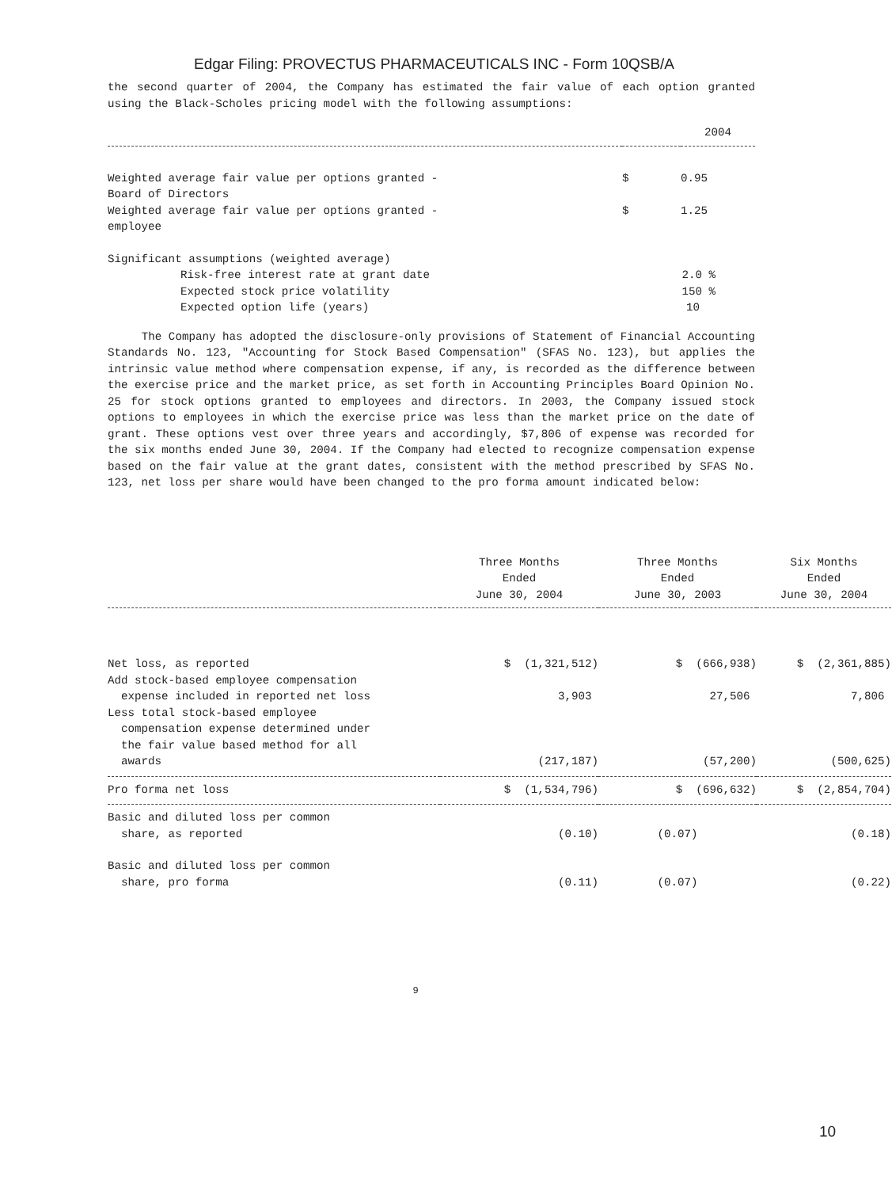Edgar Filing: PROVECTUS PHARMACEUTICALS INC - Form 10QSB/A
the second quarter of 2004, the Company has estimated the fair value of each option granted using the Black-Scholes pricing model with the following assumptions:
| | | 2004 |
| Weighted average fair value per options granted - Board of Directors | $ | 0.95 |
| Weighted average fair value per options granted - employee | $ | 1.25 |
| Significant assumptions (weighted average) | | |
| Risk-free interest rate at grant date | | 2.0 % |
| Expected stock price volatility | | 150 % |
| Expected option life (years) | | 10 |
The Company has adopted the disclosure-only provisions of Statement of Financial Accounting Standards No. 123, "Accounting for Stock Based Compensation" (SFAS No. 123), but applies the intrinsic value method where compensation expense, if any, is recorded as the difference between the exercise price and the market price, as set forth in Accounting Principles Board Opinion No. 25 for stock options granted to employees and directors. In 2003, the Company issued stock options to employees in which the exercise price was less than the market price on the date of grant. These options vest over three years and accordingly, $7,806 of expense was recorded for the six months ended June 30, 2004. If the Company had elected to recognize compensation expense based on the fair value at the grant dates, consistent with the method prescribed by SFAS No. 123, net loss per share would have been changed to the pro forma amount indicated below:
| | Three Months Ended June 30, 2004 | Three Months Ended June 30, 2003 | Six Months Ended June 30, 2004 |
| --- | --- | --- | --- |
| Net loss, as reported | $ (1,321,512) | $ (666,938) | $ (2,361,885) |
| Add stock-based employee compensation expense included in reported net loss | 3,903 | 27,506 | 7,806 |
| Less total stock-based employee compensation expense determined under the fair value based method for all awards | (217,187) | (57,200) | (500,625) |
| Pro forma net loss | $ (1,534,796) | $ (696,632) | $ (2,854,704) |
| Basic and diluted loss per common share, as reported | (0.10) | (0.07) | (0.18) |
| Basic and diluted loss per common share, pro forma | (0.11) | (0.07) | (0.22) |
9
10